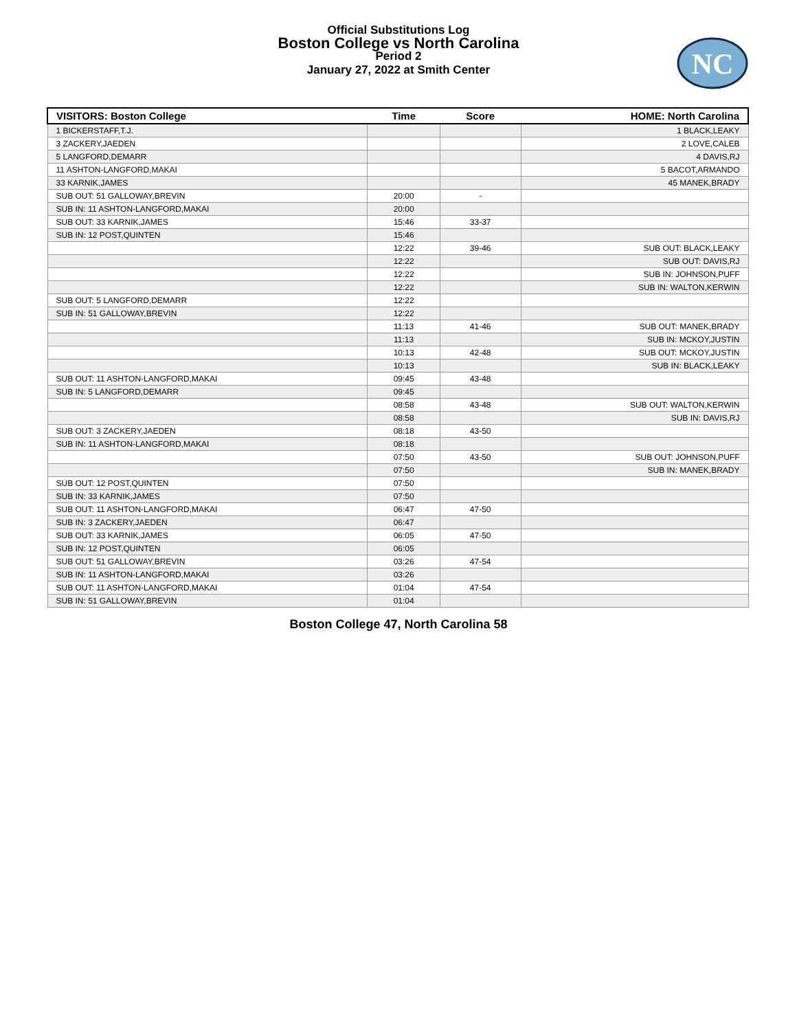Official Substitutions Log
Boston College vs North Carolina
Period 2
January 27, 2022 at Smith Center
NC
| VISITORS: Boston College | Time | Score | HOME: North Carolina |
| --- | --- | --- | --- |
| 1 BICKERSTAFF,T.J. | | | 1 BLACK,LEAKY |
| 3 ZACKERY,JAEDEN | | | 2 LOVE,CALEB |
| 5 LANGFORD,DEMARR | | | 4 DAVIS,RJ |
| 11 ASHTON-LANGFORD,MAKAI | | | 5 BACOT,ARMANDO |
| 33 KARNIK,JAMES | | | 45 MANEK,BRADY |
| SUB OUT: 51 GALLOWAY,BREVIN | 20:00 | - | |
| SUB IN: 11 ASHTON-LANGFORD,MAKAI | 20:00 | | |
| SUB OUT: 33 KARNIK,JAMES | 15:46 | 33-37 | |
| SUB IN: 12 POST,QUINTEN | 15:46 | | |
| | 12:22 | 39-46 | SUB OUT: BLACK,LEAKY |
| | 12:22 | | SUB OUT: DAVIS,RJ |
| | 12:22 | | SUB IN: JOHNSON,PUFF |
| | 12:22 | | SUB IN: WALTON,KERWIN |
| SUB OUT: 5 LANGFORD,DEMARR | 12:22 | | |
| SUB IN: 51 GALLOWAY,BREVIN | 12:22 | | |
| | 11:13 | 41-46 | SUB OUT: MANEK,BRADY |
| | 11:13 | | SUB IN: MCKOY,JUSTIN |
| | 10:13 | 42-48 | SUB OUT: MCKOY,JUSTIN |
| | 10:13 | | SUB IN: BLACK,LEAKY |
| SUB OUT: 11 ASHTON-LANGFORD,MAKAI | 09:45 | 43-48 | |
| SUB IN: 5 LANGFORD,DEMARR | 09:45 | | |
| | 08:58 | 43-48 | SUB OUT: WALTON,KERWIN |
| | 08:58 | | SUB IN: DAVIS,RJ |
| SUB OUT: 3 ZACKERY,JAEDEN | 08:18 | 43-50 | |
| SUB IN: 11 ASHTON-LANGFORD,MAKAI | 08:18 | | |
| | 07:50 | 43-50 | SUB OUT: JOHNSON,PUFF |
| | 07:50 | | SUB IN: MANEK,BRADY |
| SUB OUT: 12 POST,QUINTEN | 07:50 | | |
| SUB IN: 33 KARNIK,JAMES | 07:50 | | |
| SUB OUT: 11 ASHTON-LANGFORD,MAKAI | 06:47 | 47-50 | |
| SUB IN: 3 ZACKERY,JAEDEN | 06:47 | | |
| SUB OUT: 33 KARNIK,JAMES | 06:05 | 47-50 | |
| SUB IN: 12 POST,QUINTEN | 06:05 | | |
| SUB OUT: 51 GALLOWAY,BREVIN | 03:26 | 47-54 | |
| SUB IN: 11 ASHTON-LANGFORD,MAKAI | 03:26 | | |
| SUB OUT: 11 ASHTON-LANGFORD,MAKAI | 01:04 | 47-54 | |
| SUB IN: 51 GALLOWAY,BREVIN | 01:04 | | |
Boston College 47, North Carolina 58